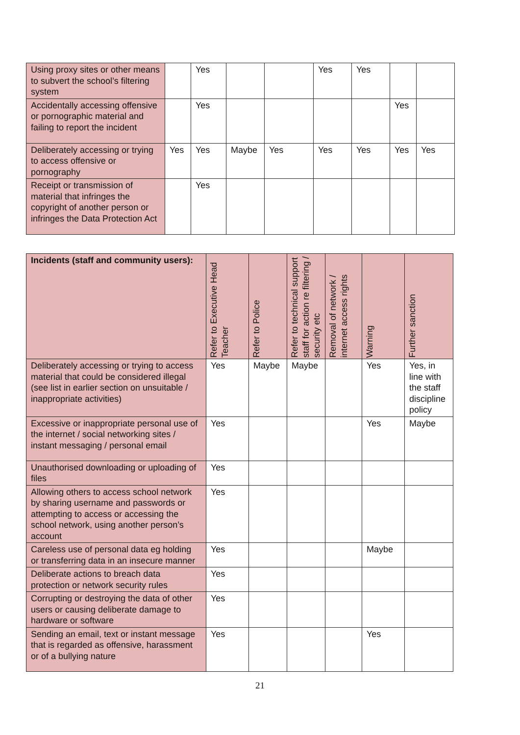| Using proxy sites or other means to subvert the school’s filtering system | | Yes | | | Yes | Yes | | |
| Accidentally accessing offensive or pornographic material and failing to report the incident | | Yes | | | | | Yes | |
| Deliberately accessing or trying to access offensive or pornography | Yes | Yes | Maybe | Yes | Yes | Yes | Yes | Yes |
| Receipt or transmission of material that infringes the copyright of another person or infringes the Data Protection Act | | Yes | | | | | | |
| Incidents (staff and community users): | Refer to Executive Head Teacher | Refer to Police | Refer to technical support staff for action re filtering / security etc | Removal of network / internet access rights | Warning | Further sanction |
| --- | --- | --- | --- | --- | --- | --- |
| Deliberately accessing or trying to access material that could be considered illegal (see list in earlier section on unsuitable / inappropriate activities) | Yes | Maybe | Maybe | | Yes | Yes, in line with the staff discipline policy |
| Excessive or inappropriate personal use of the internet / social networking sites / instant messaging / personal email | Yes | | | | Yes | Maybe |
| Unauthorised downloading or uploading of files | Yes | | | | | |
| Allowing others to access school network by sharing username and passwords or attempting to access or accessing the school network, using another person’s account | Yes | | | | | |
| Careless use of personal data eg holding or transferring data in an insecure manner | Yes | | | | Maybe | |
| Deliberate actions to breach data protection or network security rules | Yes | | | | | |
| Corrupting or destroying the data of other users or causing deliberate damage to hardware or software | Yes | | | | | |
| Sending an email, text or instant message that is regarded as offensive, harassment or of a bullying nature | Yes | | | | Yes | |
21